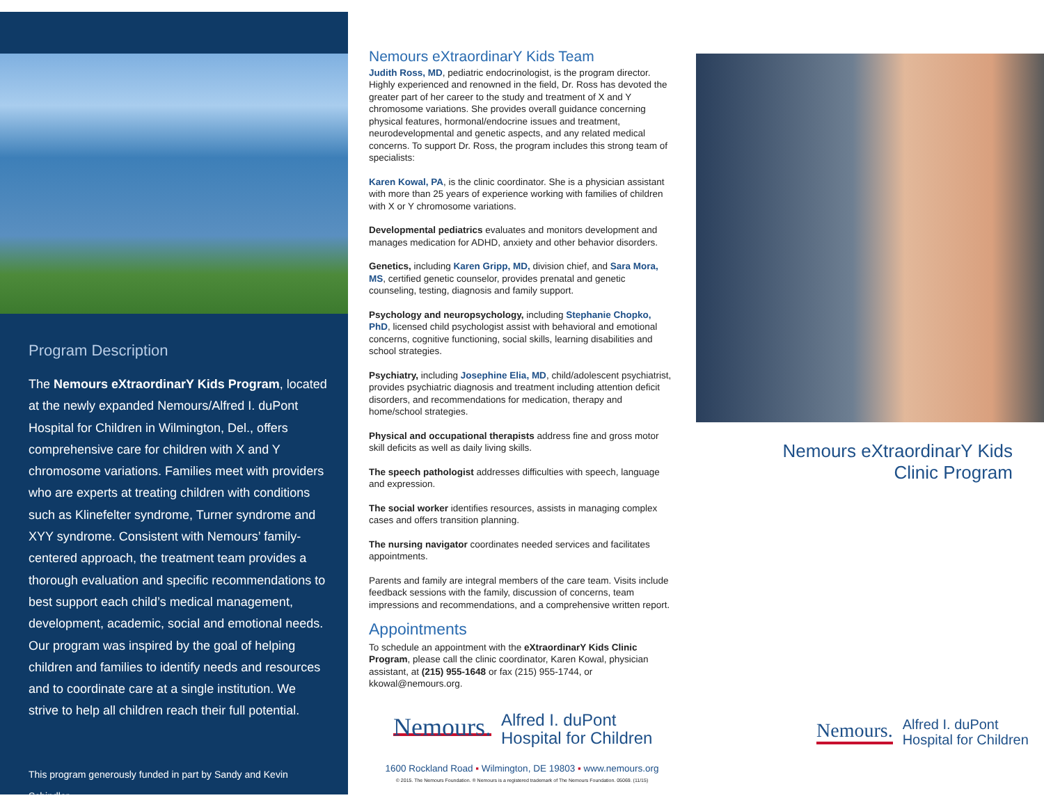Program Description
The Nemours eXtraordinarY Kids Program, located at the newly expanded Nemours/Alfred I. duPont Hospital for Children in Wilmington, Del., offers comprehensive care for children with X and Y chromosome variations. Families meet with providers who are experts at treating children with conditions such as Klinefelter syndrome, Turner syndrome and XYY syndrome. Consistent with Nemours’ family-centered approach, the treatment team provides a thorough evaluation and specific recommendations to best support each child’s medical management, development, academic, social and emotional needs. Our program was inspired by the goal of helping children and families to identify needs and resources and to coordinate care at a single institution. We strive to help all children reach their full potential.
This program generously funded in part by Sandy and Kevin Schindler.
Nemours eXtraordinarY Kids Team
Judith Ross, MD, pediatric endocrinologist, is the program director. Highly experienced and renowned in the field, Dr. Ross has devoted the greater part of her career to the study and treatment of X and Y chromosome variations. She provides overall guidance concerning physical features, hormonal/endocrine issues and treatment, neurodevelopmental and genetic aspects, and any related medical concerns. To support Dr. Ross, the program includes this strong team of specialists:
Karen Kowal, PA, is the clinic coordinator. She is a physician assistant with more than 25 years of experience working with families of children with X or Y chromosome variations.
Developmental pediatrics evaluates and monitors development and manages medication for ADHD, anxiety and other behavior disorders.
Genetics, including Karen Gripp, MD, division chief, and Sara Mora, MS, certified genetic counselor, provides prenatal and genetic counseling, testing, diagnosis and family support.
Psychology and neuropsychology, including Stephanie Chopko, PhD, licensed child psychologist assist with behavioral and emotional concerns, cognitive functioning, social skills, learning disabilities and school strategies.
Psychiatry, including Josephine Elia, MD, child/adolescent psychiatrist, provides psychiatric diagnosis and treatment including attention deficit disorders, and recommendations for medication, therapy and home/school strategies.
Physical and occupational therapists address fine and gross motor skill deficits as well as daily living skills.
The speech pathologist addresses difficulties with speech, language and expression.
The social worker identifies resources, assists in managing complex cases and offers transition planning.
The nursing navigator coordinates needed services and facilitates appointments.
Parents and family are integral members of the care team. Visits include feedback sessions with the family, discussion of concerns, team impressions and recommendations, and a comprehensive written report.
Appointments
To schedule an appointment with the eXtraordinarY Kids Clinic Program, please call the clinic coordinator, Karen Kowal, physician assistant, at (215) 955-1648 or fax (215) 955-1744, or kkowal@nemours.org.
Nemours. Alfred I. duPont
Hospital for Children
1600 Rockland Road ▪ Wilmington, DE 19803 ▪ www.nemours.org
© 2015. The Nemours Foundation. ® Nemours is a registered trademark of The Nemours Foundation. 05069. (11/15)
Nemours eXtraordinarY Kids
Clinic Program
Nemours. Alfred I. duPont
Hospital for Children